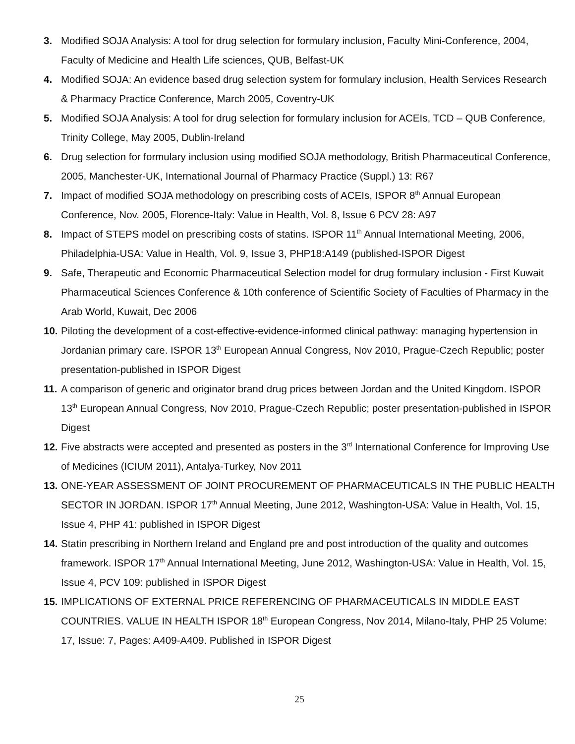3. Modified SOJA Analysis: A tool for drug selection for formulary inclusion, Faculty Mini-Conference, 2004, Faculty of Medicine and Health Life sciences, QUB, Belfast-UK
4. Modified SOJA: An evidence based drug selection system for formulary inclusion, Health Services Research & Pharmacy Practice Conference, March 2005, Coventry-UK
5. Modified SOJA Analysis: A tool for drug selection for formulary inclusion for ACEIs, TCD – QUB Conference, Trinity College, May 2005, Dublin-Ireland
6. Drug selection for formulary inclusion using modified SOJA methodology, British Pharmaceutical Conference, 2005, Manchester-UK, International Journal of Pharmacy Practice (Suppl.) 13: R67
7. Impact of modified SOJA methodology on prescribing costs of ACEIs, ISPOR 8<sup>th</sup> Annual European Conference, Nov. 2005, Florence-Italy: Value in Health, Vol. 8, Issue 6 PCV 28: A97
8. Impact of STEPS model on prescribing costs of statins. ISPOR 11<sup>th</sup> Annual International Meeting, 2006, Philadelphia-USA: Value in Health, Vol. 9, Issue 3, PHP18:A149 (published-ISPOR Digest
9. Safe, Therapeutic and Economic Pharmaceutical Selection model for drug formulary inclusion - First Kuwait Pharmaceutical Sciences Conference & 10th conference of Scientific Society of Faculties of Pharmacy in the Arab World, Kuwait, Dec 2006
10.
Piloting the development of a cost-effective-evidence-informed clinical pathway: managing hypertension in Jordanian primary care. ISPOR 13<sup>th</sup> European Annual Congress, Nov 2010, Prague-Czech Republic; poster presentation-published in ISPOR Digest
11.
A comparison of generic and originator brand drug prices between Jordan and the United Kingdom. ISPOR 13<sup>th</sup> European Annual Congress, Nov 2010, Prague-Czech Republic; poster presentation-published in ISPOR Digest
12.
Five abstracts were accepted and presented as posters in the 3<sup>rd</sup> International Conference for Improving Use of Medicines (ICIUM 2011), Antalya-Turkey, Nov 2011
13.
ONE-YEAR ASSESSMENT OF JOINT PROCUREMENT OF PHARMACEUTICALS IN THE PUBLIC HEALTH SECTOR IN JORDAN. ISPOR 17<sup>th</sup> Annual Meeting, June 2012, Washington-USA: Value in Health, Vol. 15, Issue 4, PHP 41: published in ISPOR Digest
14.
Statin prescribing in Northern Ireland and England pre and post introduction of the quality and outcomes framework. ISPOR 17<sup>th</sup> Annual International Meeting, June 2012, Washington-USA: Value in Health, Vol. 15, Issue 4, PCV 109: published in ISPOR Digest
15.
IMPLICATIONS OF EXTERNAL PRICE REFERENCING OF PHARMACEUTICALS IN MIDDLE EAST COUNTRIES. VALUE IN HEALTH ISPOR 18<sup>th</sup> European Congress, Nov 2014, Milano-Italy, PHP 25 Volume: 17, Issue: 7, Pages: A409-A409. Published in ISPOR Digest
25